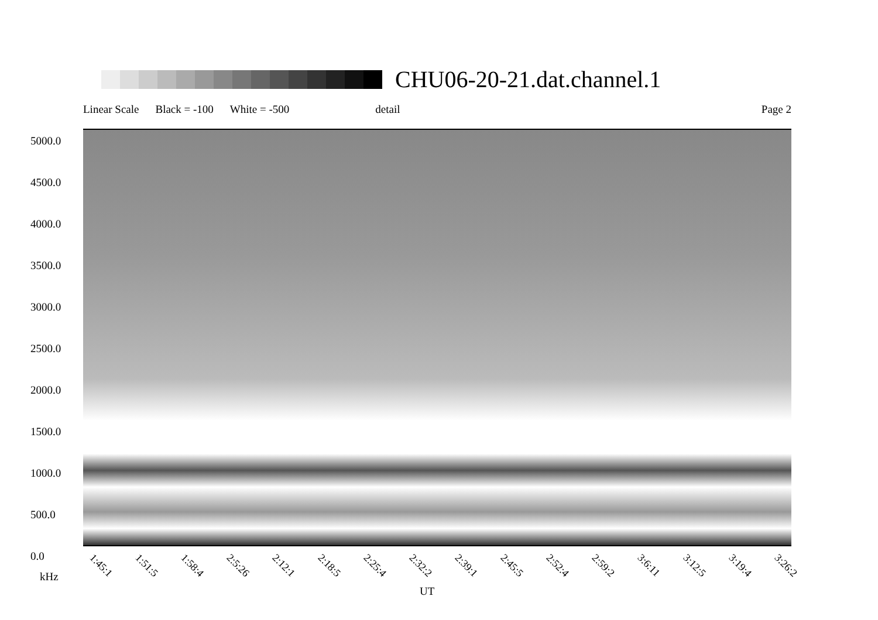CHU06-20-21.dat.channel.1
Linear Scale Black = -100 White = -500 detail Page 2
5000.0
4500.0
4000.0
3500.0
3000.0
2500.0
2000.0
1500.0
1000.0
500.0
0.0
1:45:1 1:51:5 1:58:4 2:5:26 2:12:1 2:18:5 2:25:4 2:32:2 2:39:1 2:45:5 2:52:4 2:59:2 3:6:11 3:12:5 3:19:4 3:26:2
kHz
UT